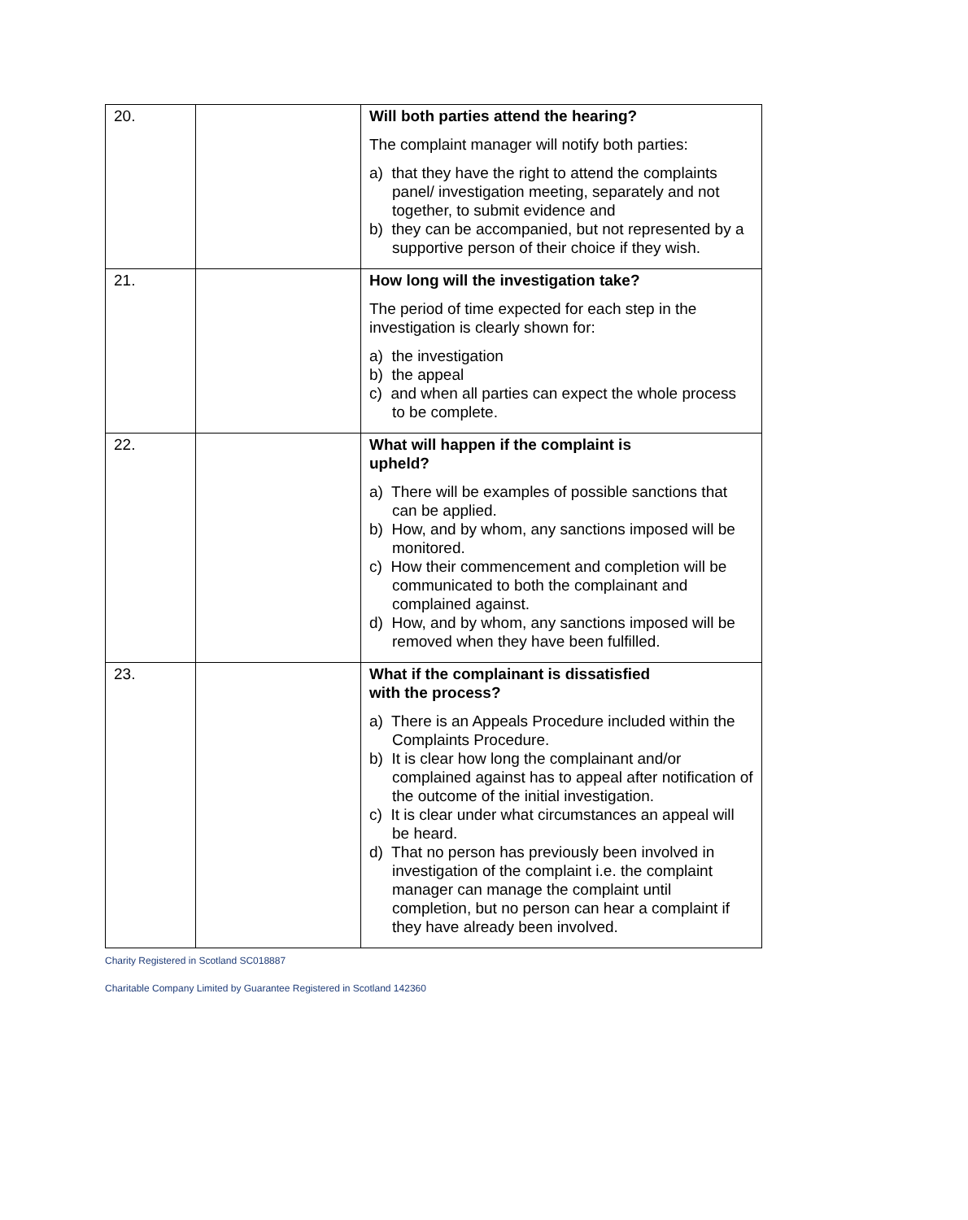| 20. | | Will both parties attend the hearing? The complaint manager will notify both parties: a) that they have the right to attend the complaints panel/ investigation meeting, separately and not together, to submit evidence and b) they can be accompanied, but not represented by a supportive person of their choice if they wish. |
| 21. | | How long will the investigation take? The period of time expected for each step in the investigation is clearly shown for: a) the investigation b) the appeal c) and when all parties can expect the whole process to be complete. |
| 22. | | What will happen if the complaint is upheld? a) There will be examples of possible sanctions that can be applied. b) How, and by whom, any sanctions imposed will be monitored. c) How their commencement and completion will be communicated to both the complainant and complained against. d) How, and by whom, any sanctions imposed will be removed when they have been fulfilled. |
| 23. | | What if the complainant is dissatisfied with the process? a) There is an Appeals Procedure included within the Complaints Procedure. b) It is clear how long the complainant and/or complained against has to appeal after notification of the outcome of the initial investigation. c) It is clear under what circumstances an appeal will be heard. d) That no person has previously been involved in investigation of the complaint i.e. the complaint manager can manage the complaint until completion, but no person can hear a complaint if they have already been involved. |
Charity Registered in Scotland SC018887
Charitable Company Limited by Guarantee Registered in Scotland 142360